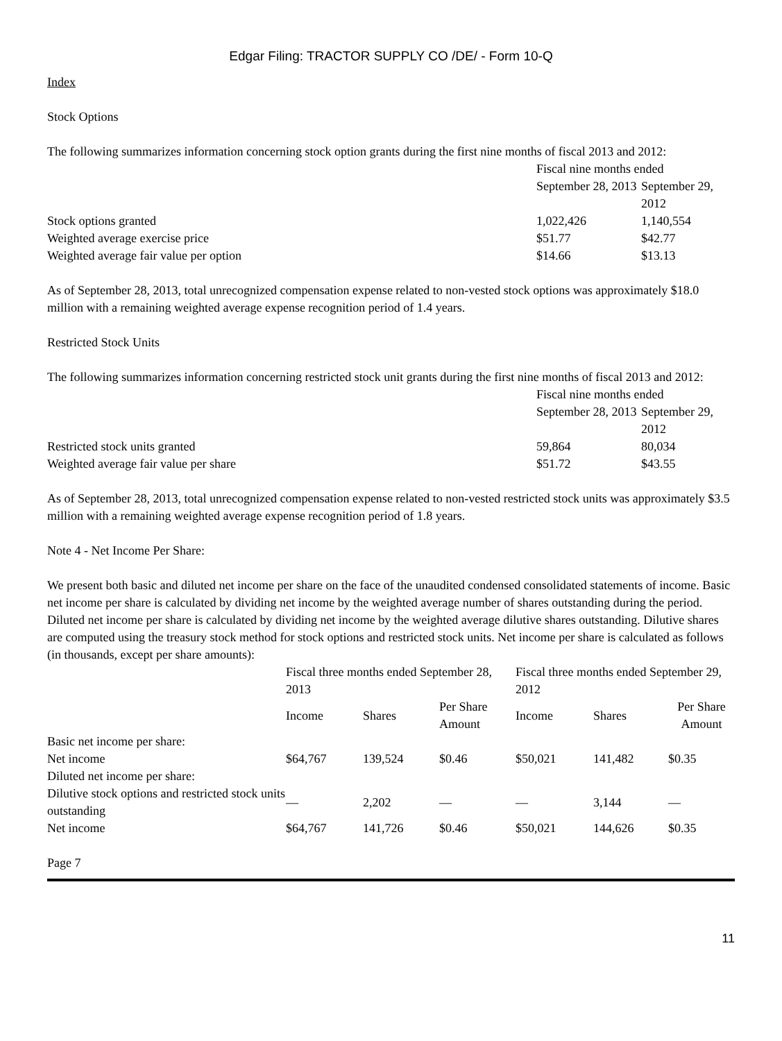Edgar Filing: TRACTOR SUPPLY CO /DE/ - Form 10-Q
Index
Stock Options
The following summarizes information concerning stock option grants during the first nine months of fiscal 2013 and 2012:
| | Fiscal nine months ended | |
| --- | --- | --- |
| | September 28, 2013 | September 29, 2012 |
| Stock options granted | 1,022,426 | 1,140,554 |
| Weighted average exercise price | $51.77 | $42.77 |
| Weighted average fair value per option | $14.66 | $13.13 |
As of September 28, 2013, total unrecognized compensation expense related to non-vested stock options was approximately $18.0 million with a remaining weighted average expense recognition period of 1.4 years.
Restricted Stock Units
The following summarizes information concerning restricted stock unit grants during the first nine months of fiscal 2013 and 2012:
| | Fiscal nine months ended | |
| --- | --- | --- |
| | September 28, 2013 | September 29, 2012 |
| Restricted stock units granted | 59,864 | 80,034 |
| Weighted average fair value per share | $51.72 | $43.55 |
As of September 28, 2013, total unrecognized compensation expense related to non-vested restricted stock units was approximately $3.5 million with a remaining weighted average expense recognition period of 1.8 years.
Note 4 - Net Income Per Share:
We present both basic and diluted net income per share on the face of the unaudited condensed consolidated statements of income. Basic net income per share is calculated by dividing net income by the weighted average number of shares outstanding during the period. Diluted net income per share is calculated by dividing net income by the weighted average dilutive shares outstanding. Dilutive shares are computed using the treasury stock method for stock options and restricted stock units. Net income per share is calculated as follows (in thousands, except per share amounts):
| | Fiscal three months ended September 28, 2013 | | | Fiscal three months ended September 29, 2012 | | |
| --- | --- | --- | --- | --- | --- | --- |
| | Income | Shares | Per Share Amount | Income | Shares | Per Share Amount |
| Basic net income per share: | | | | | | |
| Net income | $64,767 | 139,524 | $0.46 | $50,021 | 141,482 | $0.35 |
| Diluted net income per share: | | | | | | |
| Dilutive stock options and restricted stock units outstanding | — | 2,202 | — | — | 3,144 | — |
| Net income | $64,767 | 141,726 | $0.46 | $50,021 | 144,626 | $0.35 |
Page 7
11